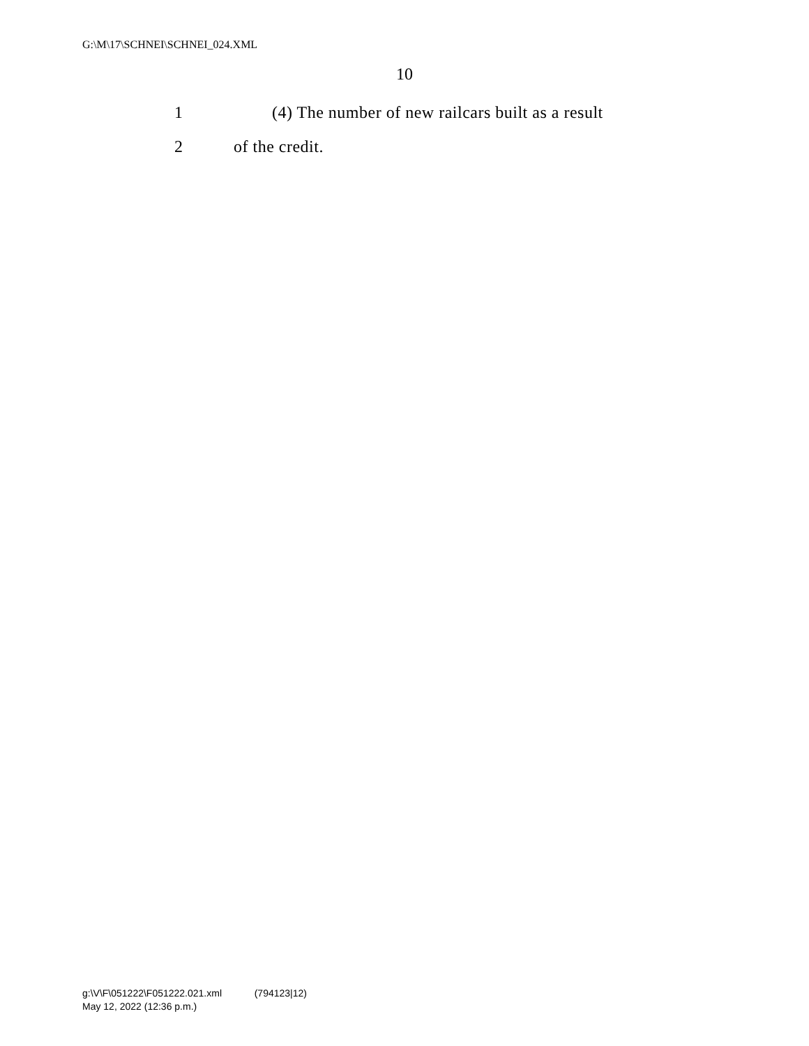G:\M\17\SCHNEI\SCHNEI_024.XML
10
1 (4) The number of new railcars built as a result
2 of the credit.
g:\V\F\051222\F051222.021.xml (794123|12)
May 12, 2022 (12:36 p.m.)